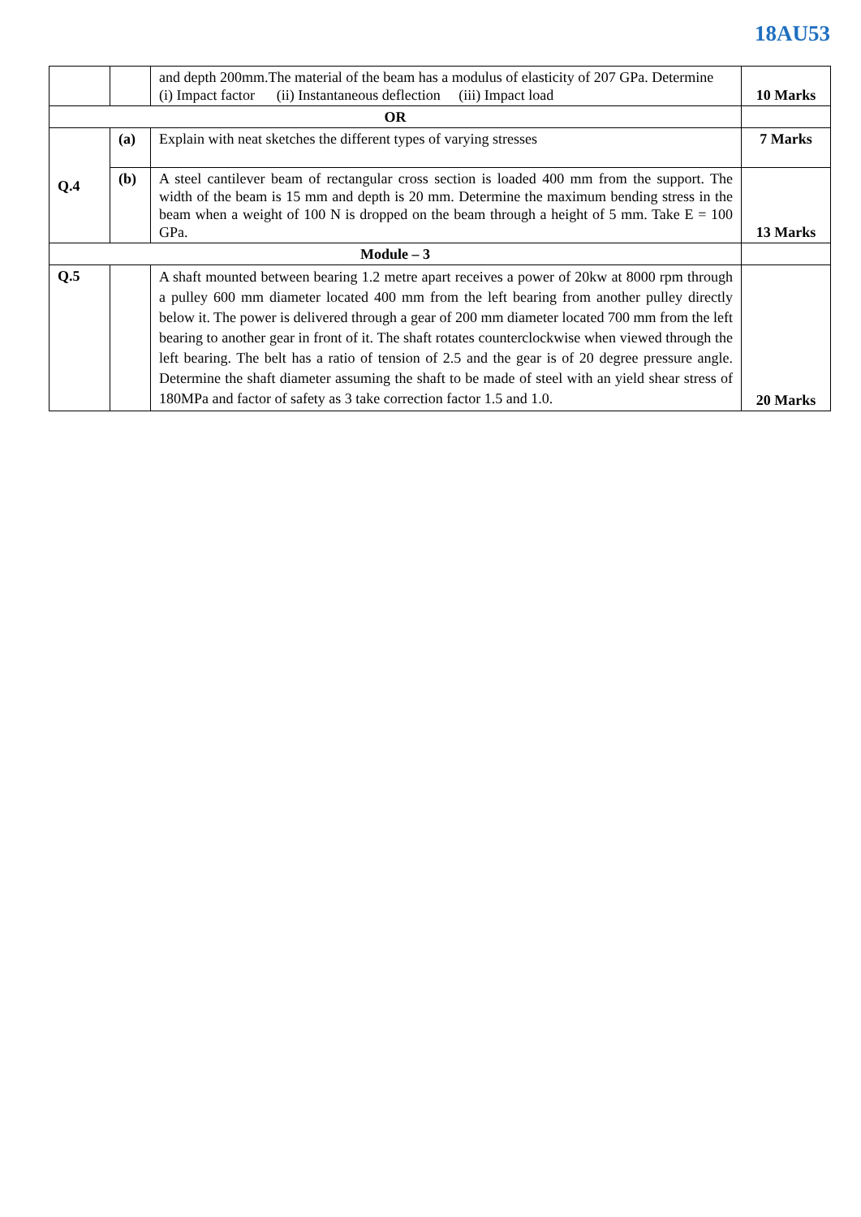18AU53
| | | and depth 200mm.The material of the beam has a modulus of elasticity of 207 GPa. Determine (i) Impact factor (ii) Instantaneous deflection (iii) Impact load | 10 Marks |
| OR | | | |
| Q.4 | (a) | Explain with neat sketches the different types of varying stresses | 7 Marks |
| | (b) | A steel cantilever beam of rectangular cross section is loaded 400 mm from the support. The width of the beam is 15 mm and depth is 20 mm. Determine the maximum bending stress in the beam when a weight of 100 N is dropped on the beam through a height of 5 mm. Take E = 100 GPa. | 13 Marks |
| Module – 3 | | | |
| Q.5 | | A shaft mounted between bearing 1.2 metre apart receives a power of 20kw at 8000 rpm through a pulley 600 mm diameter located 400 mm from the left bearing from another pulley directly below it. The power is delivered through a gear of 200 mm diameter located 700 mm from the left bearing to another gear in front of it. The shaft rotates counterclockwise when viewed through the left bearing. The belt has a ratio of tension of 2.5 and the gear is of 20 degree pressure angle. Determine the shaft diameter assuming the shaft to be made of steel with an yield shear stress of 180MPa and factor of safety as 3 take correction factor 1.5 and 1.0. | 20 Marks |